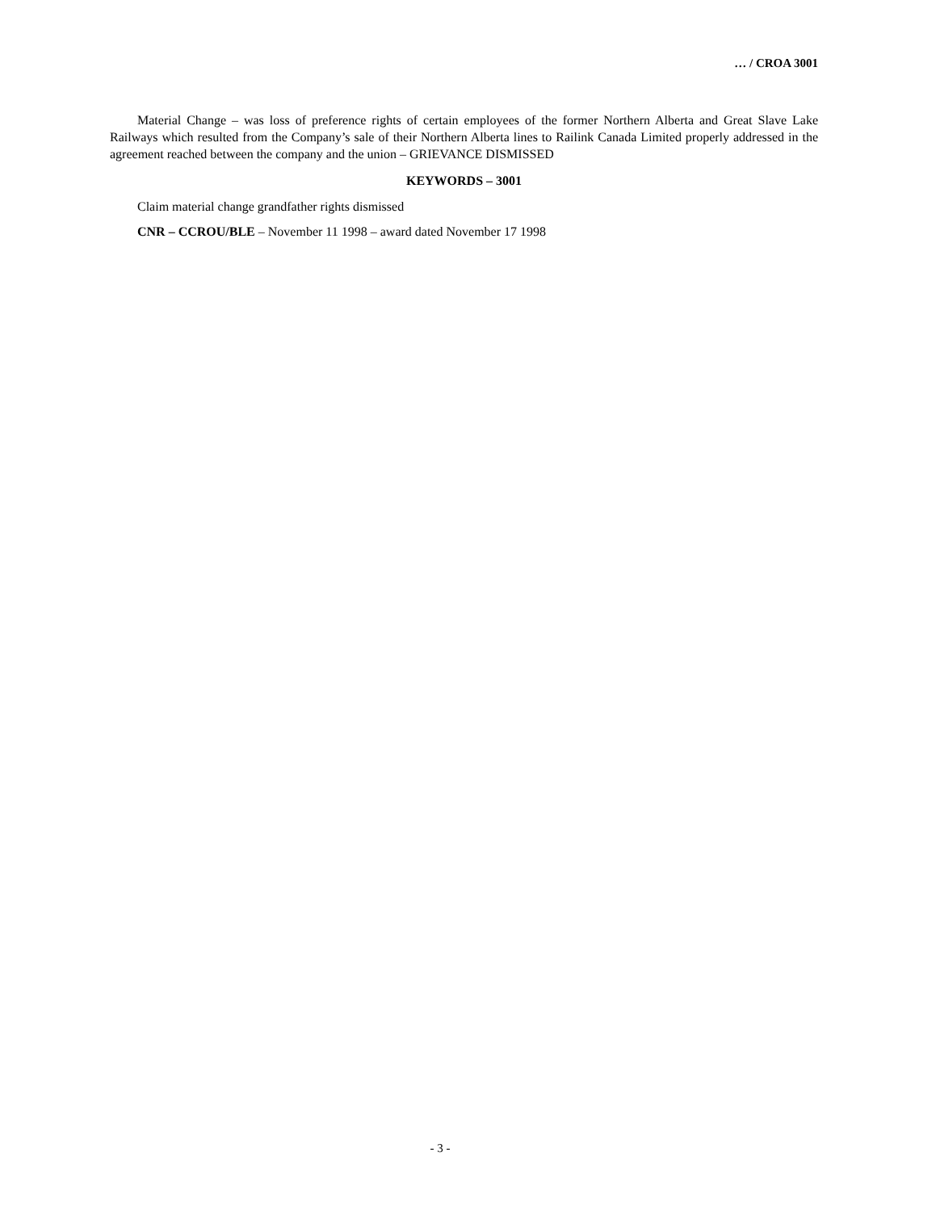… / CROA 3001
Material Change – was loss of preference rights of certain employees of the former Northern Alberta and Great Slave Lake Railways which resulted from the Company’s sale of their Northern Alberta lines to Railink Canada Limited properly addressed in the agreement reached between the company and the union – GRIEVANCE DISMISSED
KEYWORDS – 3001
Claim material change grandfather rights dismissed
CNR – CCROU/BLE – November 11 1998 – award dated November 17 1998
- 3 -